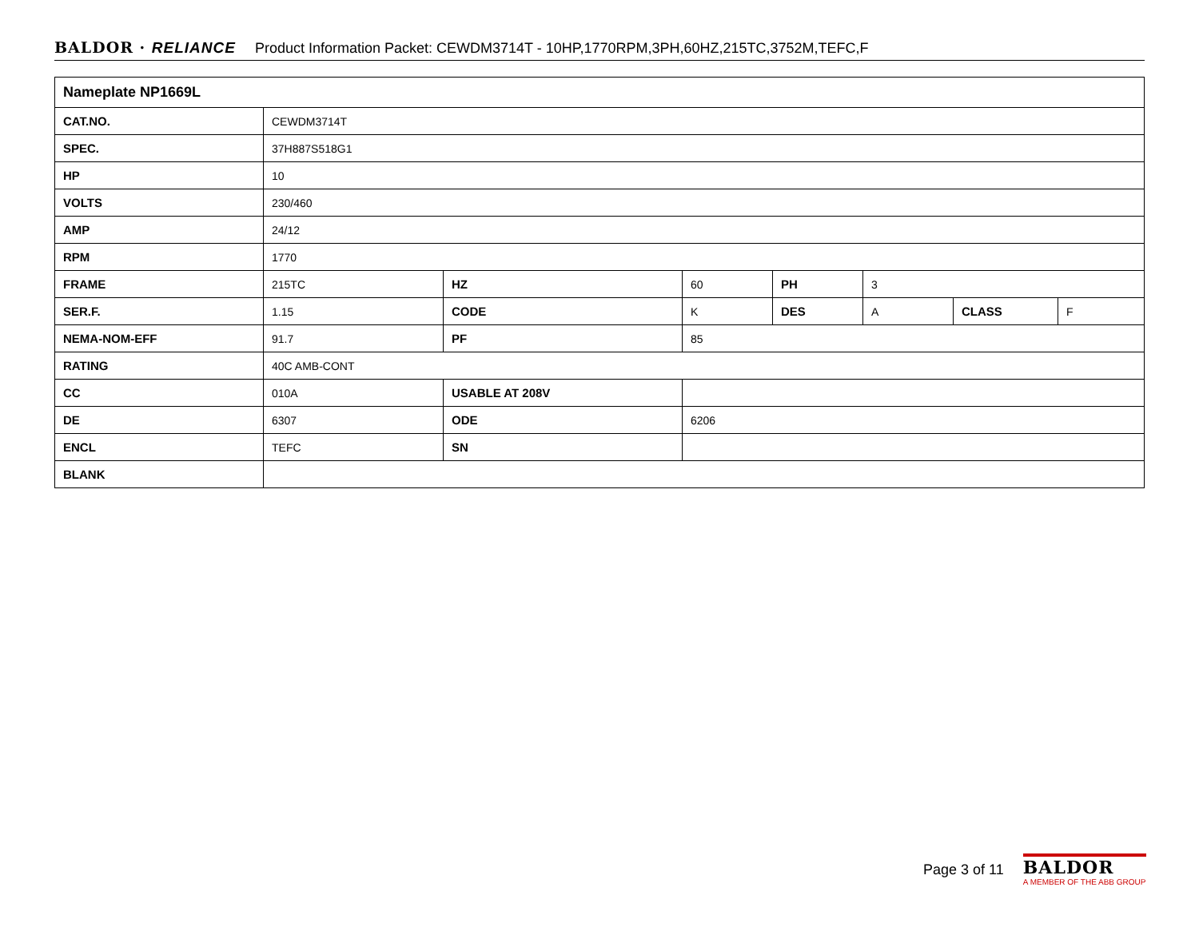BALDOR · RELIANCE Product Information Packet: CEWDM3714T - 10HP,1770RPM,3PH,60HZ,215TC,3752M,TEFC,F
| Nameplate NP1669L | | | | | | | |
| --- | --- | --- | --- | --- | --- | --- | --- |
| CAT.NO. | CEWDM3714T | | | | | | |
| SPEC. | 37H887S518G1 | | | | | | |
| HP | 10 | | | | | | |
| VOLTS | 230/460 | | | | | | |
| AMP | 24/12 | | | | | | |
| RPM | 1770 | | | | | | |
| FRAME | 215TC | HZ | 60 | PH | 3 | | |
| SER.F. | 1.15 | CODE | K | DES | A | CLASS | F |
| NEMA-NOM-EFF | 91.7 | PF | 85 | | | | |
| RATING | 40C AMB-CONT | | | | | | |
| CC | 010A | USABLE AT 208V | | | | | |
| DE | 6307 | ODE | 6206 | | | | |
| ENCL | TEFC | SN | | | | | |
| BLANK | | | | | | | |
Page 3 of 11
BALDOR
A MEMBER OF THE ABB GROUP